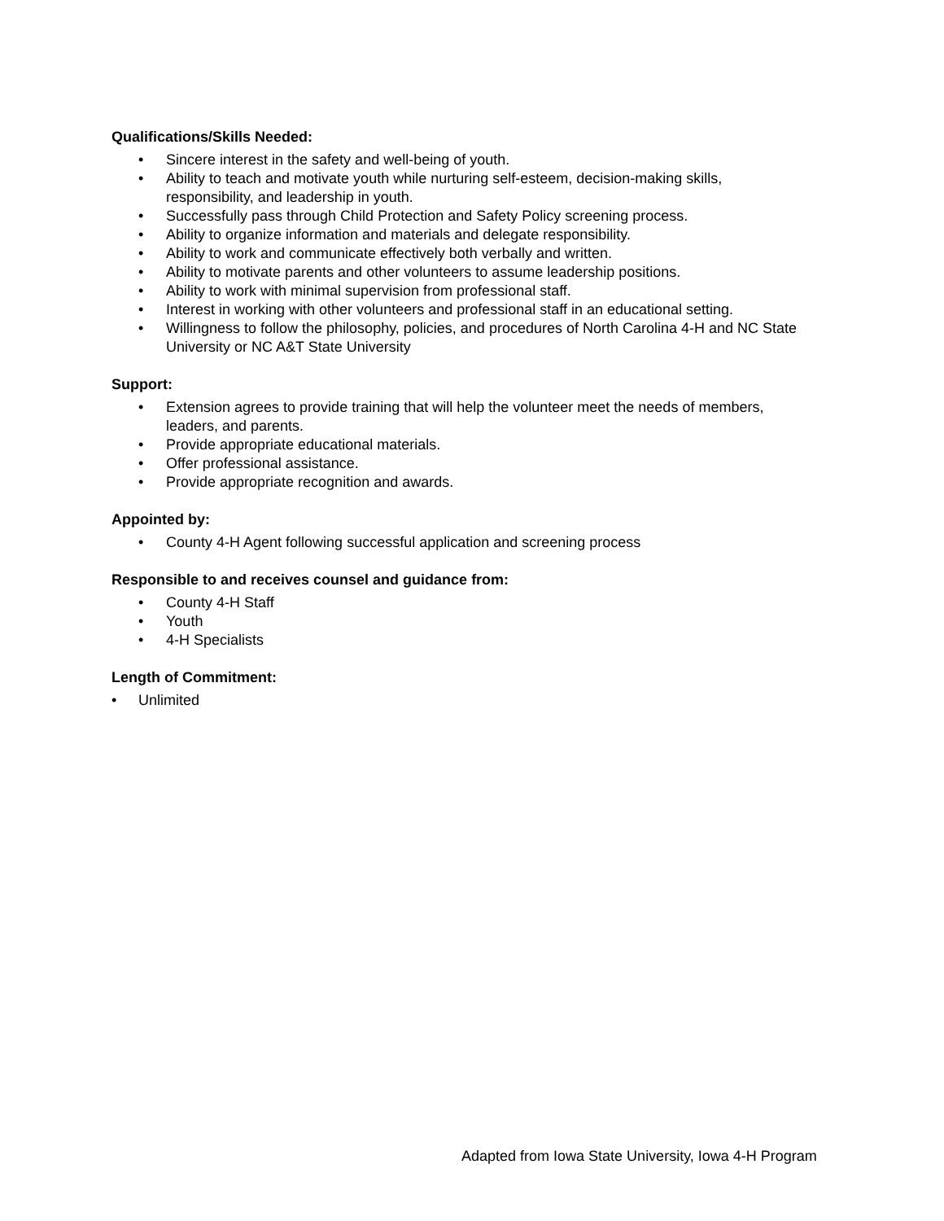Qualifications/Skills Needed:
• Sincere interest in the safety and well-being of youth.
• Ability to teach and motivate youth while nurturing self-esteem, decision-making skills, responsibility, and leadership in youth.
• Successfully pass through Child Protection and Safety Policy screening process.
• Ability to organize information and materials and delegate responsibility.
• Ability to work and communicate effectively both verbally and written.
• Ability to motivate parents and other volunteers to assume leadership positions.
• Ability to work with minimal supervision from professional staff.
• Interest in working with other volunteers and professional staff in an educational setting.
• Willingness to follow the philosophy, policies, and procedures of North Carolina 4-H and NC State University or NC A&T State University
Support:
• Extension agrees to provide training that will help the volunteer meet the needs of members, leaders, and parents.
• Provide appropriate educational materials.
• Offer professional assistance.
• Provide appropriate recognition and awards.
Appointed by:
• County 4-H Agent following successful application and screening process
Responsible to and receives counsel and guidance from:
• County 4-H Staff
• Youth
• 4-H Specialists
Length of Commitment:
• Unlimited
Adapted from Iowa State University, Iowa 4-H Program